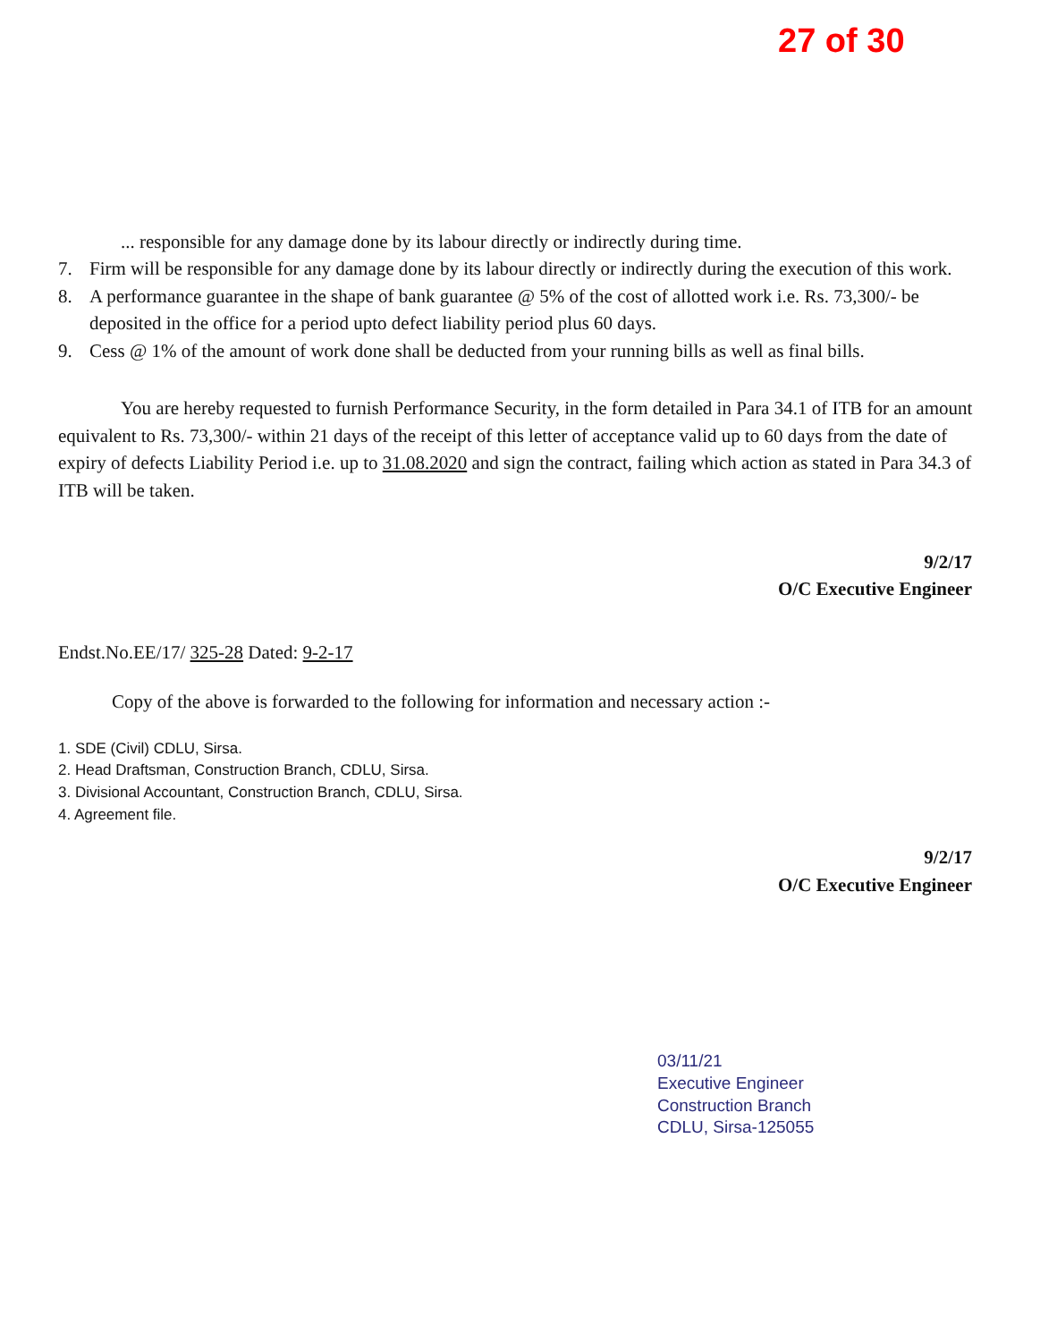27 of 30
... responsible for any damage done by its labour directly or indirectly during time.
7. Firm will be responsible for any damage done by its labour directly or indirectly during the execution of this work.
8. A performance guarantee in the shape of bank guarantee @ 5% of the cost of allotted work i.e. Rs. 73,300/- be deposited in the office for a period upto defect liability period plus 60 days.
9. Cess @ 1% of the amount of work done shall be deducted from your running bills as well as final bills.
You are hereby requested to furnish Performance Security, in the form detailed in Para 34.1 of ITB for an amount equivalent to Rs. 73,300/- within 21 days of the receipt of this letter of acceptance valid up to 60 days from the date of expiry of defects Liability Period i.e. up to 31.08.2020 and sign the contract, failing which action as stated in Para 34.3 of ITB will be taken.
9/2/17
O/C Executive Engineer
Endst.No.EE/17/ 325-28 Dated: 9-2-17
Copy of the above is forwarded to the following for information and necessary action :-
1. SDE (Civil) CDLU, Sirsa.
2. Head Draftsman, Construction Branch, CDLU, Sirsa.
3. Divisional Accountant, Construction Branch, CDLU, Sirsa.
4. Agreement file.
9/2/17
O/C Executive Engineer
03/11/21
Executive Engineer
Construction Branch
CDLU, Sirsa-125055